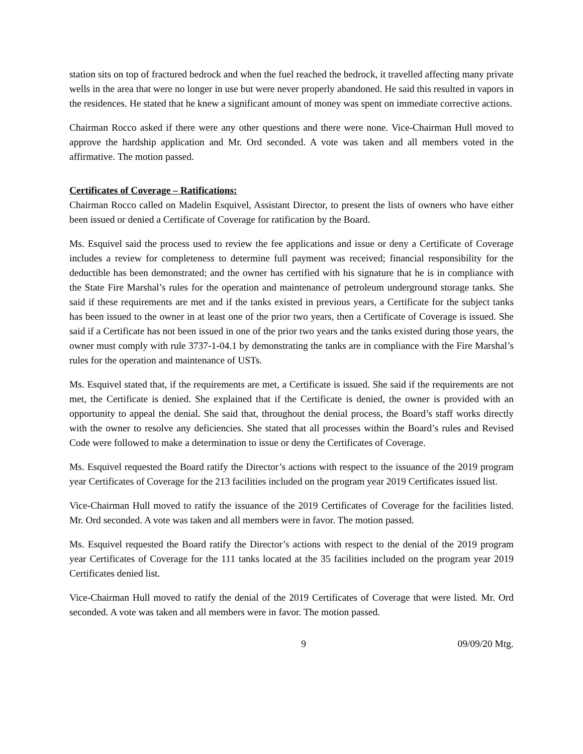station sits on top of fractured bedrock and when the fuel reached the bedrock, it travelled affecting many private wells in the area that were no longer in use but were never properly abandoned. He said this resulted in vapors in the residences. He stated that he knew a significant amount of money was spent on immediate corrective actions.
Chairman Rocco asked if there were any other questions and there were none. Vice-Chairman Hull moved to approve the hardship application and Mr. Ord seconded. A vote was taken and all members voted in the affirmative. The motion passed.
Certificates of Coverage – Ratifications:
Chairman Rocco called on Madelin Esquivel, Assistant Director, to present the lists of owners who have either been issued or denied a Certificate of Coverage for ratification by the Board.
Ms. Esquivel said the process used to review the fee applications and issue or deny a Certificate of Coverage includes a review for completeness to determine full payment was received; financial responsibility for the deductible has been demonstrated; and the owner has certified with his signature that he is in compliance with the State Fire Marshal’s rules for the operation and maintenance of petroleum underground storage tanks. She said if these requirements are met and if the tanks existed in previous years, a Certificate for the subject tanks has been issued to the owner in at least one of the prior two years, then a Certificate of Coverage is issued. She said if a Certificate has not been issued in one of the prior two years and the tanks existed during those years, the owner must comply with rule 3737-1-04.1 by demonstrating the tanks are in compliance with the Fire Marshal’s rules for the operation and maintenance of USTs.
Ms. Esquivel stated that, if the requirements are met, a Certificate is issued. She said if the requirements are not met, the Certificate is denied. She explained that if the Certificate is denied, the owner is provided with an opportunity to appeal the denial. She said that, throughout the denial process, the Board’s staff works directly with the owner to resolve any deficiencies. She stated that all processes within the Board’s rules and Revised Code were followed to make a determination to issue or deny the Certificates of Coverage.
Ms. Esquivel requested the Board ratify the Director’s actions with respect to the issuance of the 2019 program year Certificates of Coverage for the 213 facilities included on the program year 2019 Certificates issued list.
Vice-Chairman Hull moved to ratify the issuance of the 2019 Certificates of Coverage for the facilities listed. Mr. Ord seconded. A vote was taken and all members were in favor. The motion passed.
Ms. Esquivel requested the Board ratify the Director’s actions with respect to the denial of the 2019 program year Certificates of Coverage for the 111 tanks located at the 35 facilities included on the program year 2019 Certificates denied list.
Vice-Chairman Hull moved to ratify the denial of the 2019 Certificates of Coverage that were listed. Mr. Ord seconded. A vote was taken and all members were in favor. The motion passed.
9 09/09/20 Mtg.